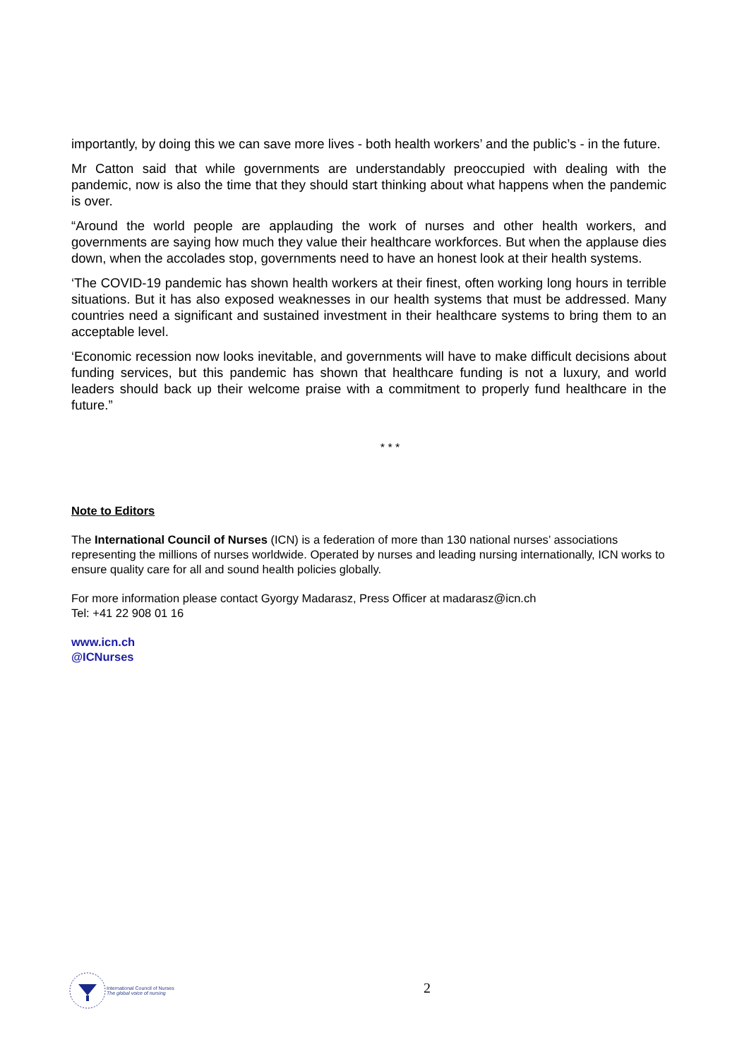importantly, by doing this we can save more lives - both health workers’ and the public’s - in the future.
Mr Catton said that while governments are understandably preoccupied with dealing with the pandemic, now is also the time that they should start thinking about what happens when the pandemic is over.
“Around the world people are applauding the work of nurses and other health workers, and governments are saying how much they value their healthcare workforces. But when the applause dies down, when the accolades stop, governments need to have an honest look at their health systems.
‘The COVID-19 pandemic has shown health workers at their finest, often working long hours in terrible situations. But it has also exposed weaknesses in our health systems that must be addressed. Many countries need a significant and sustained investment in their healthcare systems to bring them to an acceptable level.
‘Economic recession now looks inevitable, and governments will have to make difficult decisions about funding services, but this pandemic has shown that healthcare funding is not a luxury, and world leaders should back up their welcome praise with a commitment to properly fund healthcare in the future.”
* * *
Note to Editors
The International Council of Nurses (ICN) is a federation of more than 130 national nurses’ associations representing the millions of nurses worldwide. Operated by nurses and leading nursing internationally, ICN works to ensure quality care for all and sound health policies globally.
For more information please contact Gyorgy Madarasz, Press Officer at madarasz@icn.ch
Tel: +41 22 908 01 16
www.icn.ch
@ICNurses
International Council of Nurses
The global voice of nursing
2